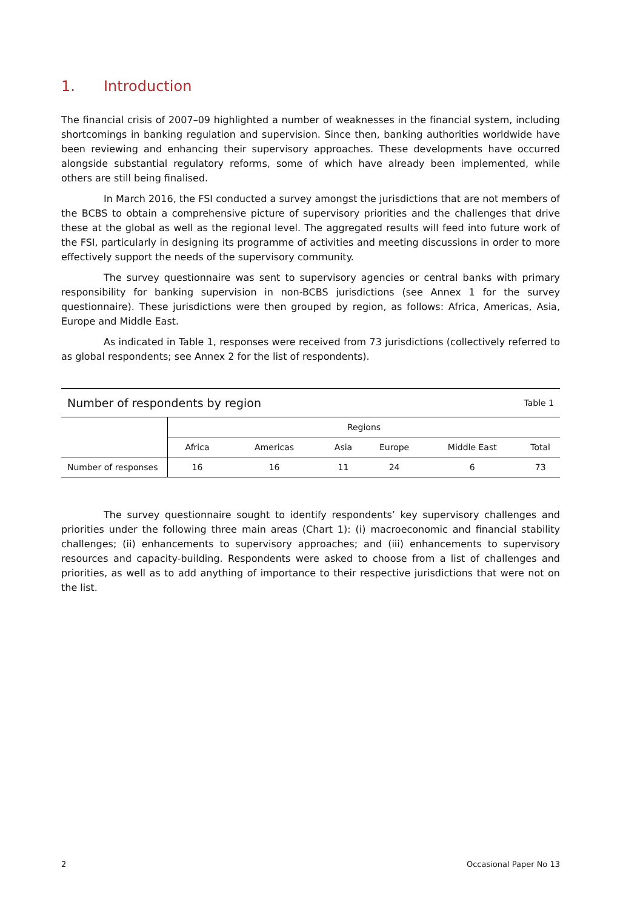1. Introduction
The financial crisis of 2007–09 highlighted a number of weaknesses in the financial system, including shortcomings in banking regulation and supervision. Since then, banking authorities worldwide have been reviewing and enhancing their supervisory approaches. These developments have occurred alongside substantial regulatory reforms, some of which have already been implemented, while others are still being finalised.
In March 2016, the FSI conducted a survey amongst the jurisdictions that are not members of the BCBS to obtain a comprehensive picture of supervisory priorities and the challenges that drive these at the global as well as the regional level. The aggregated results will feed into future work of the FSI, particularly in designing its programme of activities and meeting discussions in order to more effectively support the needs of the supervisory community.
The survey questionnaire was sent to supervisory agencies or central banks with primary responsibility for banking supervision in non-BCBS jurisdictions (see Annex 1 for the survey questionnaire). These jurisdictions were then grouped by region, as follows: Africa, Americas, Asia, Europe and Middle East.
As indicated in Table 1, responses were received from 73 jurisdictions (collectively referred to as global respondents; see Annex 2 for the list of respondents).
| Number of respondents by region | | | | Table 1 | | |
| | Regions | | | | | |
| | Africa | Americas | Asia | Europe | Middle East | Total |
| Number of responses | 16 | 16 | 11 | 24 | 6 | 73 |
The survey questionnaire sought to identify respondents’ key supervisory challenges and priorities under the following three main areas (Chart 1): (i) macroeconomic and financial stability challenges; (ii) enhancements to supervisory approaches; and (iii) enhancements to supervisory resources and capacity-building. Respondents were asked to choose from a list of challenges and priorities, as well as to add anything of importance to their respective jurisdictions that were not on the list.
2 Occasional Paper No 13